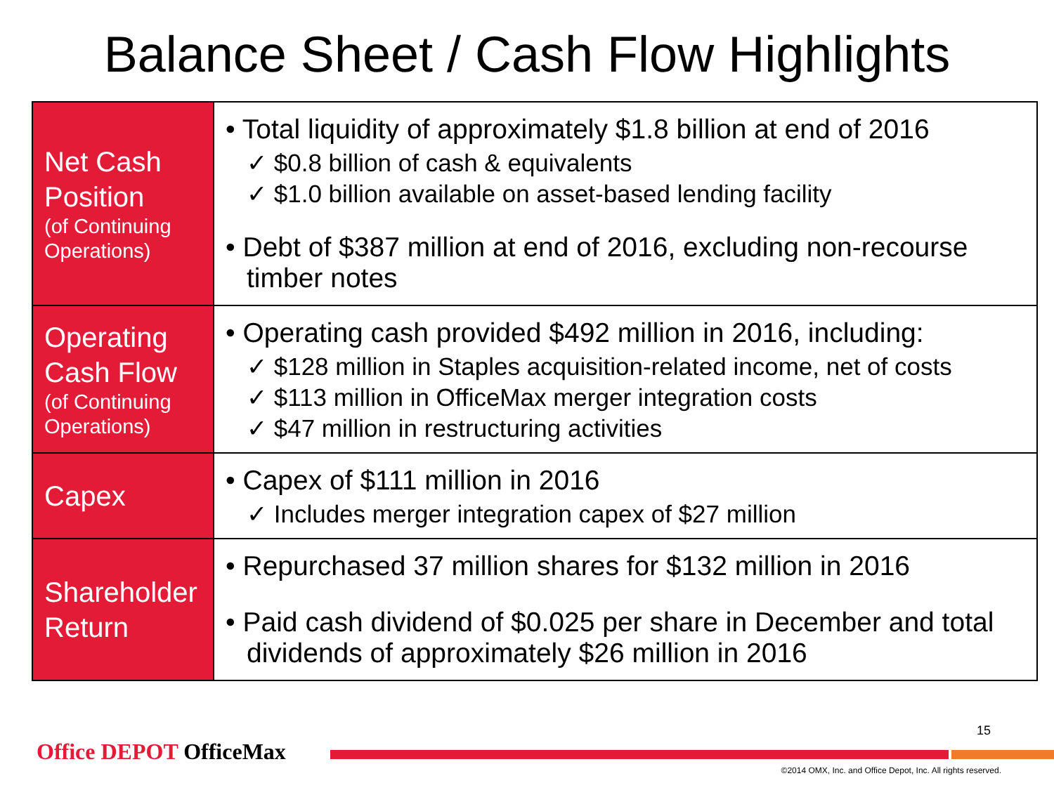Balance Sheet / Cash Flow Highlights
| Net Cash Position (of Continuing Operations) | • Total liquidity of approximately $1.8 billion at end of 2016 ✓ $0.8 billion of cash & equivalents ✓ $1.0 billion available on asset-based lending facility • Debt of $387 million at end of 2016, excluding non-recourse timber notes |
| Operating Cash Flow (of Continuing Operations) | • Operating cash provided $492 million in 2016, including: ✓ $128 million in Staples acquisition-related income, net of costs ✓ $113 million in OfficeMax merger integration costs ✓ $47 million in restructuring activities |
| Capex | • Capex of $111 million in 2016 ✓ Includes merger integration capex of $27 million |
| Shareholder Return | • Repurchased 37 million shares for $132 million in 2016 • Paid cash dividend of $0.025 per share in December and total dividends of approximately $26 million in 2016 |
15
Office DEPOT OfficeMax
©2014 OMX, Inc. and Office Depot, Inc. All rights reserved.